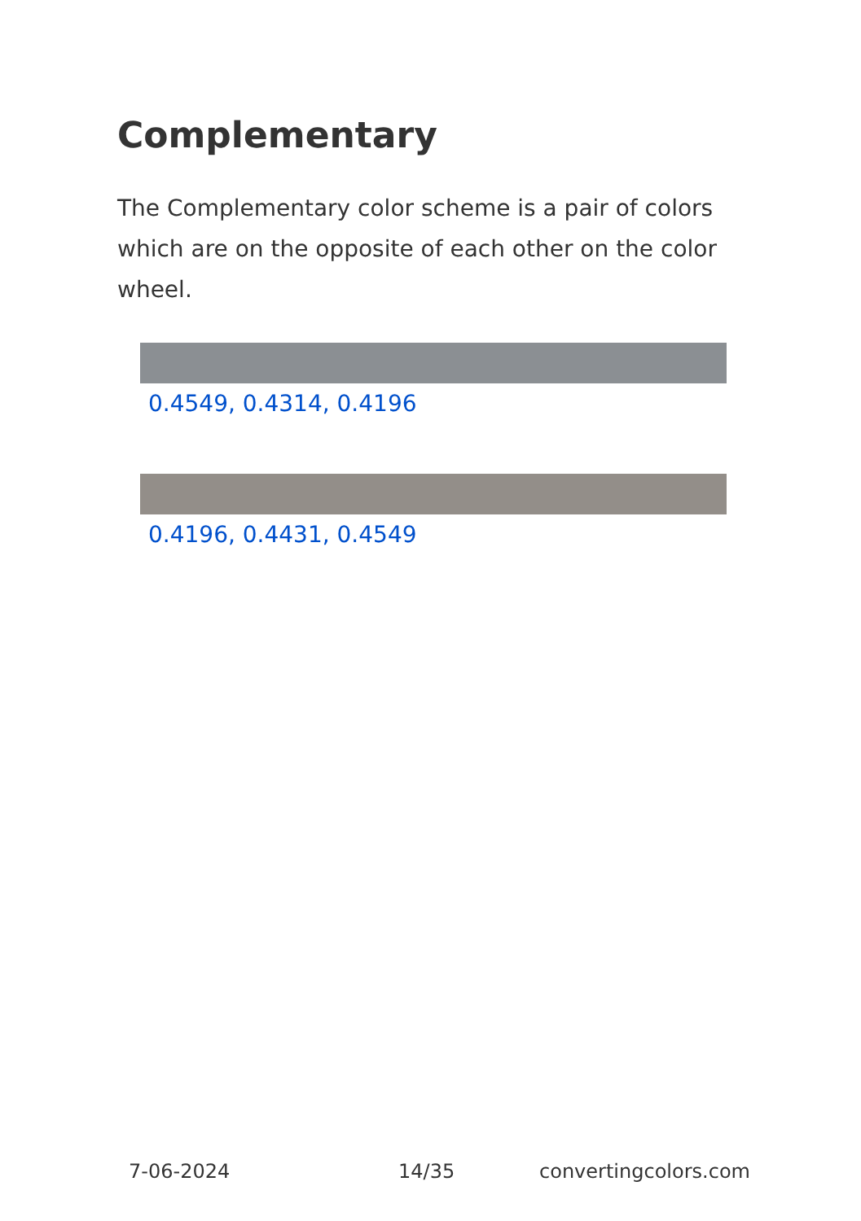Complementary
The Complementary color scheme is a pair of colors which are on the opposite of each other on the color wheel.
0.4549, 0.4314, 0.4196
0.4196, 0.4431, 0.4549
7-06-2024 14/35 convertingcolors.com